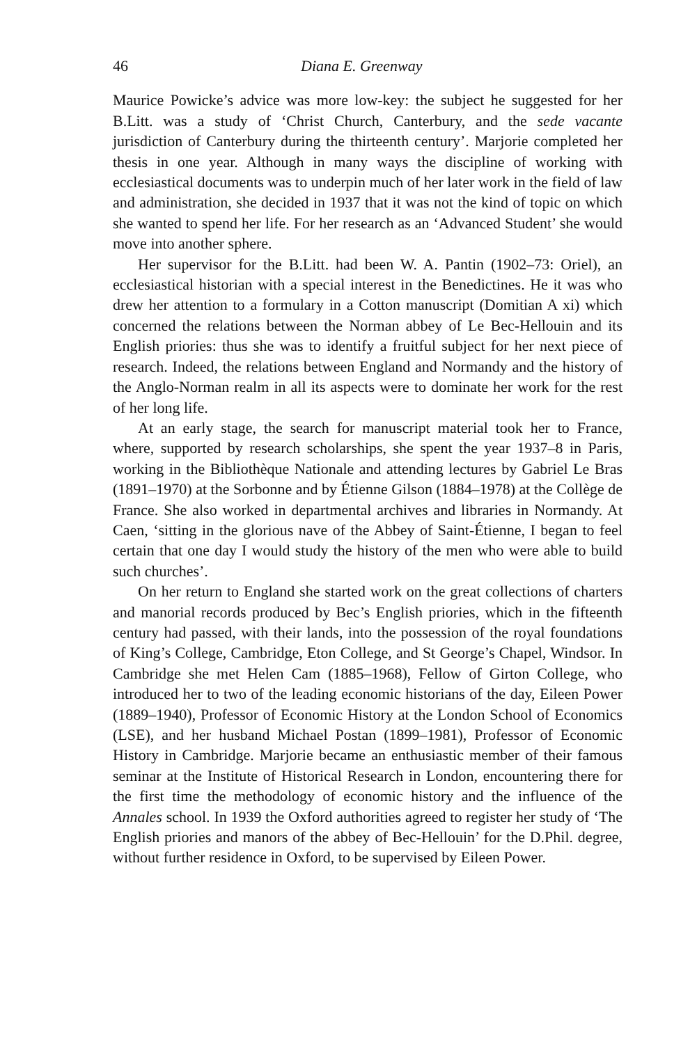46 Diana E. Greenway
Maurice Powicke’s advice was more low-key: the subject he suggested for her B.Litt. was a study of ‘Christ Church, Canterbury, and the sede vacante jurisdiction of Canterbury during the thirteenth century’. Marjorie completed her thesis in one year. Although in many ways the discipline of working with ecclesiastical documents was to underpin much of her later work in the field of law and administration, she decided in 1937 that it was not the kind of topic on which she wanted to spend her life. For her research as an ‘Advanced Student’ she would move into another sphere.
Her supervisor for the B.Litt. had been W. A. Pantin (1902–73: Oriel), an ecclesiastical historian with a special interest in the Benedictines. He it was who drew her attention to a formulary in a Cotton manuscript (Domitian A xi) which concerned the relations between the Norman abbey of Le Bec-Hellouin and its English priories: thus she was to identify a fruitful subject for her next piece of research. Indeed, the relations between England and Normandy and the history of the Anglo-Norman realm in all its aspects were to dominate her work for the rest of her long life.
At an early stage, the search for manuscript material took her to France, where, supported by research scholarships, she spent the year 1937–8 in Paris, working in the Bibliothèque Nationale and attending lectures by Gabriel Le Bras (1891–1970) at the Sorbonne and by Étienne Gilson (1884–1978) at the Collège de France. She also worked in departmental archives and libraries in Normandy. At Caen, ‘sitting in the glorious nave of the Abbey of Saint-Étienne, I began to feel certain that one day I would study the history of the men who were able to build such churches’.
On her return to England she started work on the great collections of charters and manorial records produced by Bec’s English priories, which in the fifteenth century had passed, with their lands, into the possession of the royal foundations of King’s College, Cambridge, Eton College, and St George’s Chapel, Windsor. In Cambridge she met Helen Cam (1885–1968), Fellow of Girton College, who introduced her to two of the leading economic historians of the day, Eileen Power (1889–1940), Professor of Economic History at the London School of Economics (LSE), and her husband Michael Postan (1899–1981), Professor of Economic History in Cambridge. Marjorie became an enthusiastic member of their famous seminar at the Institute of Historical Research in London, encountering there for the first time the methodology of economic history and the influence of the Annales school. In 1939 the Oxford authorities agreed to register her study of ‘The English priories and manors of the abbey of Bec-Hellouin’ for the D.Phil. degree, without further residence in Oxford, to be supervised by Eileen Power.